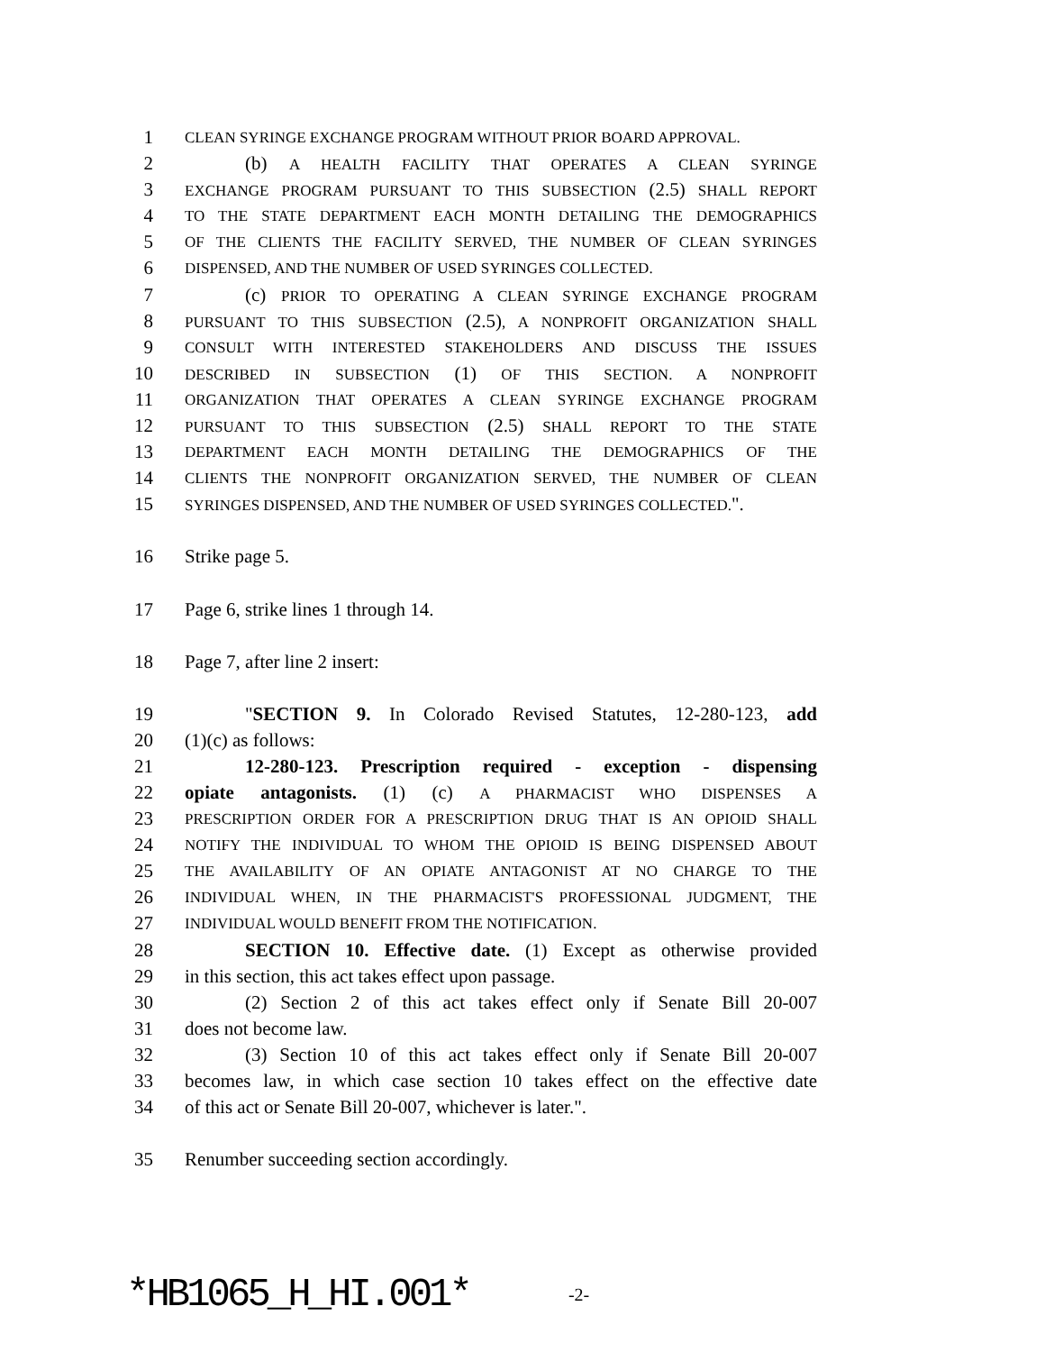1 CLEAN SYRINGE EXCHANGE PROGRAM WITHOUT PRIOR BOARD APPROVAL.
2 (b) A HEALTH FACILITY THAT OPERATES A CLEAN SYRINGE
3 EXCHANGE PROGRAM PURSUANT TO THIS SUBSECTION (2.5) SHALL REPORT
4 TO THE STATE DEPARTMENT EACH MONTH DETAILING THE DEMOGRAPHICS
5 OF THE CLIENTS THE FACILITY SERVED, THE NUMBER OF CLEAN SYRINGES
6 DISPENSED, AND THE NUMBER OF USED SYRINGES COLLECTED.
7 (c) PRIOR TO OPERATING A CLEAN SYRINGE EXCHANGE PROGRAM
8 PURSUANT TO THIS SUBSECTION (2.5), A NONPROFIT ORGANIZATION SHALL
9 CONSULT WITH INTERESTED STAKEHOLDERS AND DISCUSS THE ISSUES
10 DESCRIBED IN SUBSECTION (1) OF THIS SECTION. A NONPROFIT
11 ORGANIZATION THAT OPERATES A CLEAN SYRINGE EXCHANGE PROGRAM
12 PURSUANT TO THIS SUBSECTION (2.5) SHALL REPORT TO THE STATE
13 DEPARTMENT EACH MONTH DETAILING THE DEMOGRAPHICS OF THE
14 CLIENTS THE NONPROFIT ORGANIZATION SERVED, THE NUMBER OF CLEAN
15 SYRINGES DISPENSED, AND THE NUMBER OF USED SYRINGES COLLECTED.".
16 Strike page 5.
17 Page 6, strike lines 1 through 14.
18 Page 7, after line 2 insert:
19 "SECTION 9. In Colorado Revised Statutes, 12-280-123, add
20 (1)(c) as follows:
21 12-280-123. Prescription required - exception - dispensing
22 opiate antagonists. (1) (c) A PHARMACIST WHO DISPENSES A
23 PRESCRIPTION ORDER FOR A PRESCRIPTION DRUG THAT IS AN OPIOID SHALL
24 NOTIFY THE INDIVIDUAL TO WHOM THE OPIOID IS BEING DISPENSED ABOUT
25 THE AVAILABILITY OF AN OPIATE ANTAGONIST AT NO CHARGE TO THE
26 INDIVIDUAL WHEN, IN THE PHARMACIST'S PROFESSIONAL JUDGMENT, THE
27 INDIVIDUAL WOULD BENEFIT FROM THE NOTIFICATION.
28 SECTION 10. Effective date. (1) Except as otherwise provided
29 in this section, this act takes effect upon passage.
30 (2) Section 2 of this act takes effect only if Senate Bill 20-007
31 does not become law.
32 (3) Section 10 of this act takes effect only if Senate Bill 20-007
33 becomes law, in which case section 10 takes effect on the effective date
34 of this act or Senate Bill 20-007, whichever is later.".
35 Renumber succeeding section accordingly.
*HB1065_H_HI.001* -2-